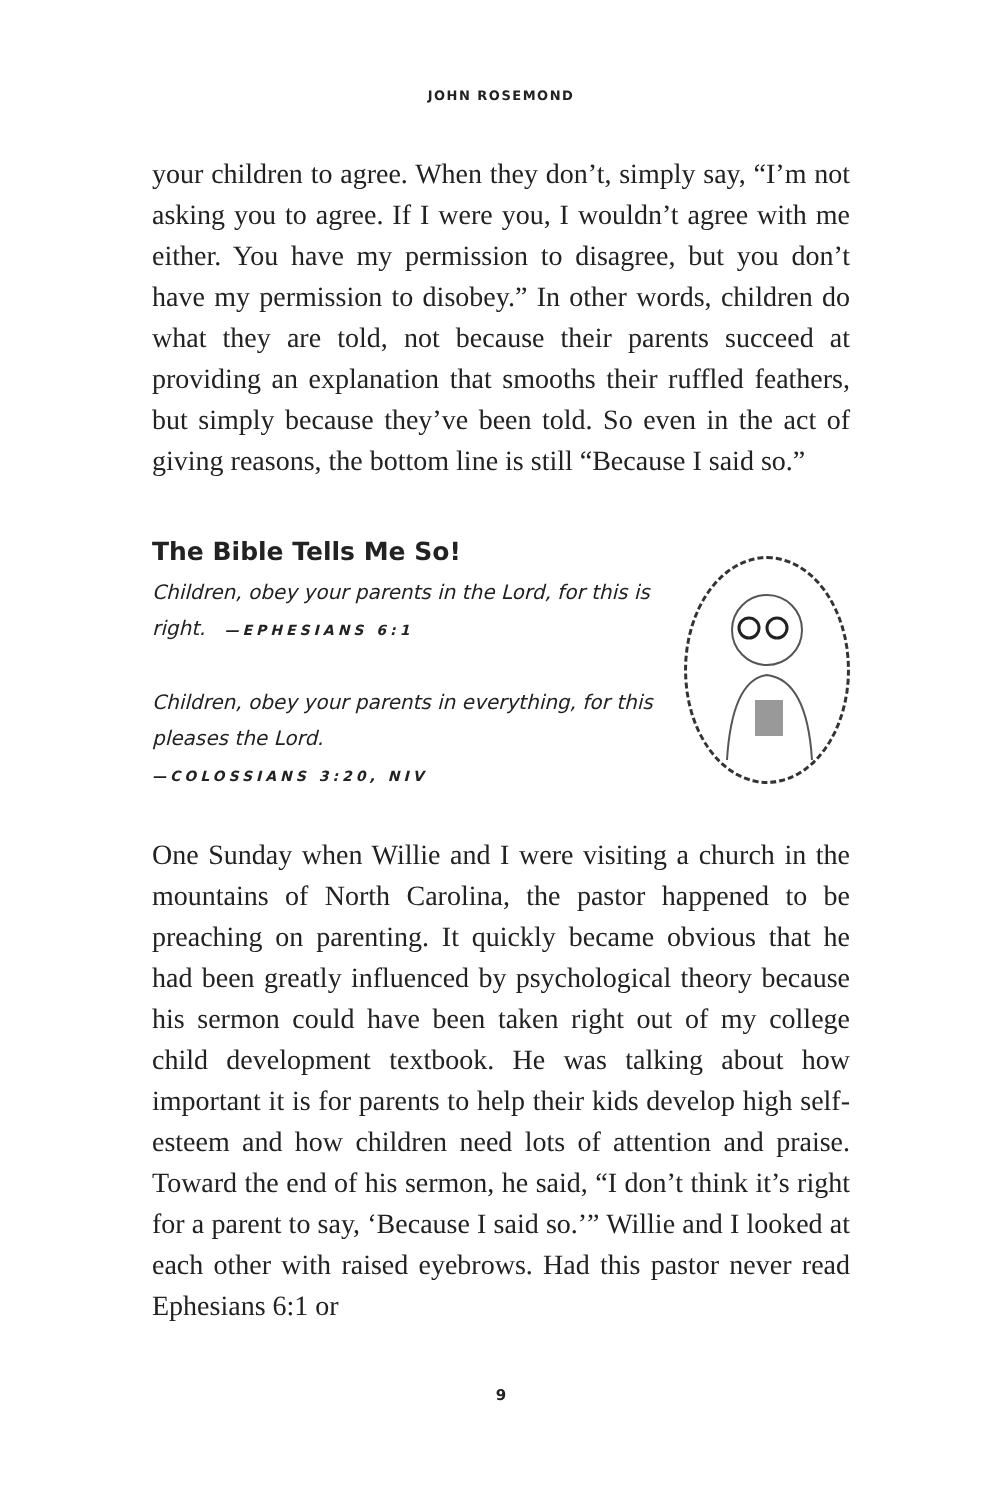JOHN ROSEMOND
your children to agree. When they don’t, simply say, “I’m not asking you to agree. If I were you, I wouldn’t agree with me either. You have my permission to disagree, but you don’t have my permission to disobey.” In other words, children do what they are told, not because their parents succeed at providing an explanation that smooths their ruffled feathers, but simply because they’ve been told. So even in the act of giving reasons, the bottom line is still “Because I said so.”
The Bible Tells Me So!
Children, obey your parents in the Lord, for this is right. —EPHESIANS 6:1
Children, obey your parents in everything, for this pleases the Lord.
—COLOSSIANS 3:20, NIV
One Sunday when Willie and I were visiting a church in the mountains of North Carolina, the pastor happened to be preaching on parenting. It quickly became obvious that he had been greatly influenced by psychological theory because his sermon could have been taken right out of my college child development textbook. He was talking about how important it is for parents to help their kids develop high self-esteem and how children need lots of attention and praise. Toward the end of his sermon, he said, “I don’t think it’s right for a parent to say, ‘Because I said so.’” Willie and I looked at each other with raised eyebrows. Had this pastor never read Ephesians 6:1 or
9